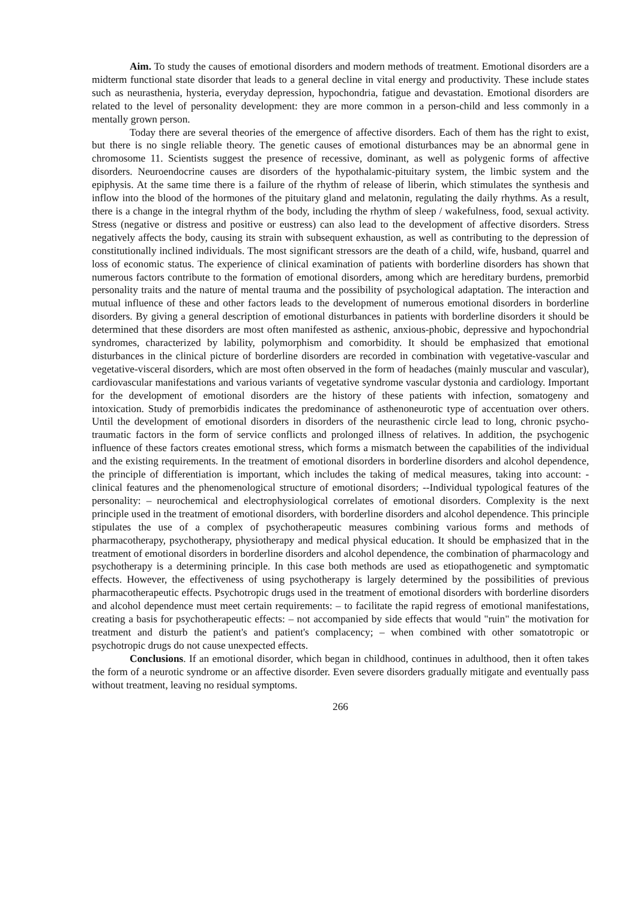Aim. To study the causes of emotional disorders and modern methods of treatment. Emotional disorders are a midterm functional state disorder that leads to a general decline in vital energy and productivity. These include states such as neurasthenia, hysteria, everyday depression, hypochondria, fatigue and devastation. Emotional disorders are related to the level of personality development: they are more common in a person-child and less commonly in a mentally grown person.
Today there are several theories of the emergence of affective disorders. Each of them has the right to exist, but there is no single reliable theory. The genetic causes of emotional disturbances may be an abnormal gene in chromosome 11. Scientists suggest the presence of recessive, dominant, as well as polygenic forms of affective disorders. Neuroendocrine causes are disorders of the hypothalamic-pituitary system, the limbic system and the epiphysis. At the same time there is a failure of the rhythm of release of liberin, which stimulates the synthesis and inflow into the blood of the hormones of the pituitary gland and melatonin, regulating the daily rhythms. As a result, there is a change in the integral rhythm of the body, including the rhythm of sleep / wakefulness, food, sexual activity. Stress (negative or distress and positive or eustress) can also lead to the development of affective disorders. Stress negatively affects the body, causing its strain with subsequent exhaustion, as well as contributing to the depression of constitutionally inclined individuals. The most significant stressors are the death of a child, wife, husband, quarrel and loss of economic status. The experience of clinical examination of patients with borderline disorders has shown that numerous factors contribute to the formation of emotional disorders, among which are hereditary burdens, premorbid personality traits and the nature of mental trauma and the possibility of psychological adaptation. The interaction and mutual influence of these and other factors leads to the development of numerous emotional disorders in borderline disorders. By giving a general description of emotional disturbances in patients with borderline disorders it should be determined that these disorders are most often manifested as asthenic, anxious-phobic, depressive and hypochondrial syndromes, characterized by lability, polymorphism and comorbidity. It should be emphasized that emotional disturbances in the clinical picture of borderline disorders are recorded in combination with vegetative-vascular and vegetative-visceral disorders, which are most often observed in the form of headaches (mainly muscular and vascular), cardiovascular manifestations and various variants of vegetative syndrome vascular dystonia and cardiology. Important for the development of emotional disorders are the history of these patients with infection, somatogeny and intoxication. Study of premorbidis indicates the predominance of asthenoneurotic type of accentuation over others. Until the development of emotional disorders in disorders of the neurasthenic circle lead to long, chronic psycho-traumatic factors in the form of service conflicts and prolonged illness of relatives. In addition, the psychogenic influence of these factors creates emotional stress, which forms a mismatch between the capabilities of the individual and the existing requirements. In the treatment of emotional disorders in borderline disorders and alcohol dependence, the principle of differentiation is important, which includes the taking of medical measures, taking into account: -clinical features and the phenomenological structure of emotional disorders; --Individual typological features of the personality: – neurochemical and electrophysiological correlates of emotional disorders. Complexity is the next principle used in the treatment of emotional disorders, with borderline disorders and alcohol dependence. This principle stipulates the use of a complex of psychotherapeutic measures combining various forms and methods of pharmacotherapy, psychotherapy, physiotherapy and medical physical education. It should be emphasized that in the treatment of emotional disorders in borderline disorders and alcohol dependence, the combination of pharmacology and psychotherapy is a determining principle. In this case both methods are used as etiopathogenetic and symptomatic effects. However, the effectiveness of using psychotherapy is largely determined by the possibilities of previous pharmacotherapeutic effects. Psychotropic drugs used in the treatment of emotional disorders with borderline disorders and alcohol dependence must meet certain requirements: – to facilitate the rapid regress of emotional manifestations, creating a basis for psychotherapeutic effects: – not accompanied by side effects that would "ruin" the motivation for treatment and disturb the patient's and patient's complacency; – when combined with other somatotropic or psychotropic drugs do not cause unexpected effects.
Conclusions. If an emotional disorder, which began in childhood, continues in adulthood, then it often takes the form of a neurotic syndrome or an affective disorder. Even severe disorders gradually mitigate and eventually pass without treatment, leaving no residual symptoms.
266